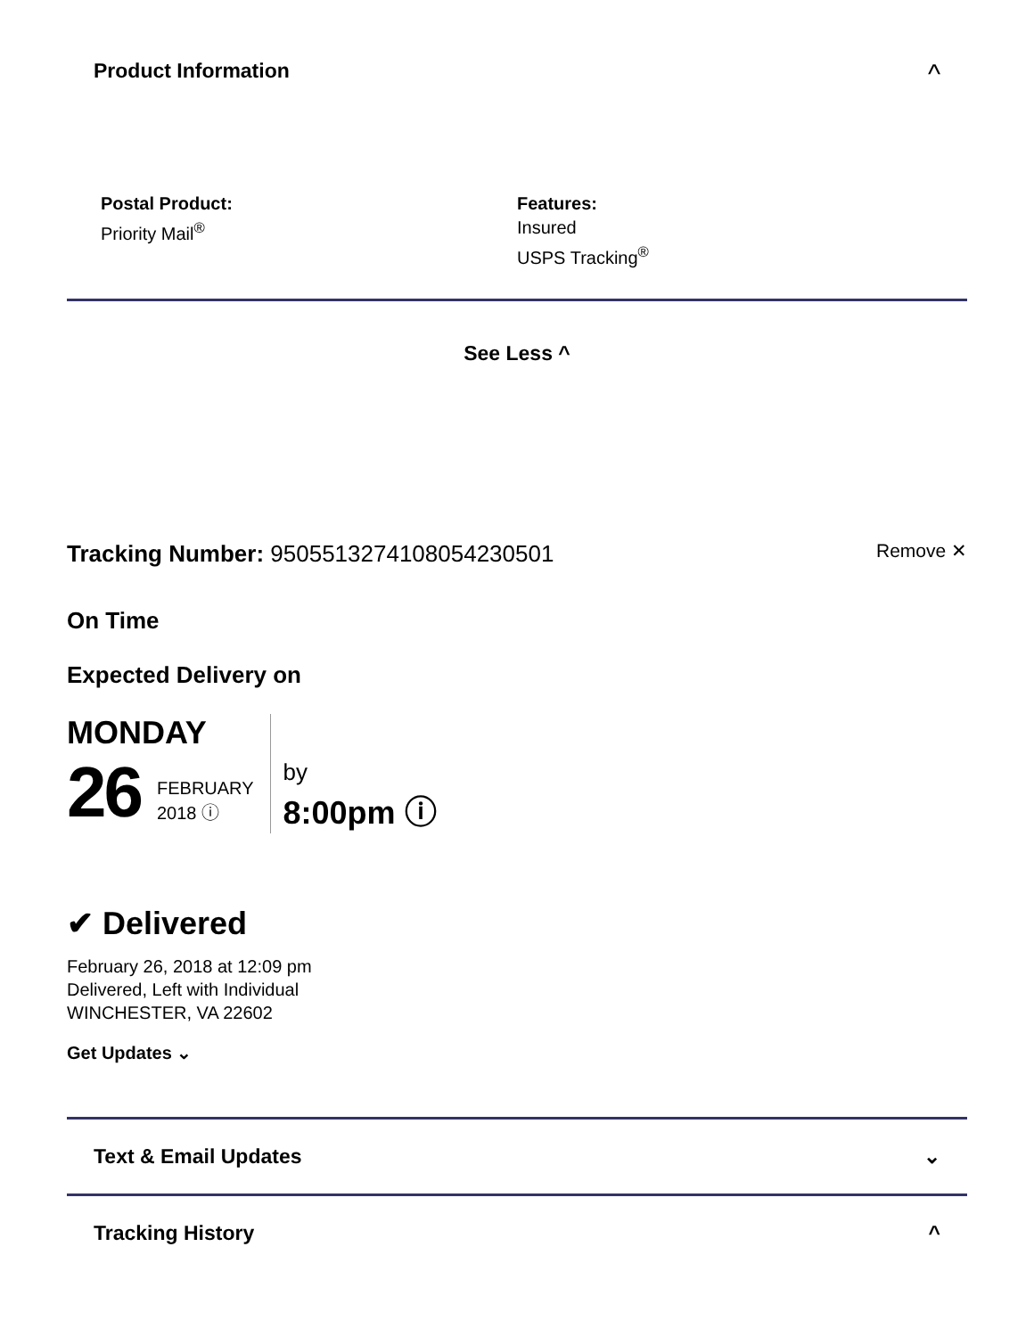Product Information ^
Postal Product:
Priority Mail<sup>®</sup>
Features:
Insured
USPS Tracking<sup>®</sup>
See Less ^
Tracking Number: 9505513274108054230501 Remove ✕
On Time
Expected Delivery on
MONDAY
26 FEBRUARY
2018 ⓘ
by
8:00pm ⓘ
✔ Delivered
February 26, 2018 at 12:09 pm
Delivered, Left with Individual
WINCHESTER, VA 22602
Get Updates ⌄
Text & Email Updates ⌄
Tracking History ^